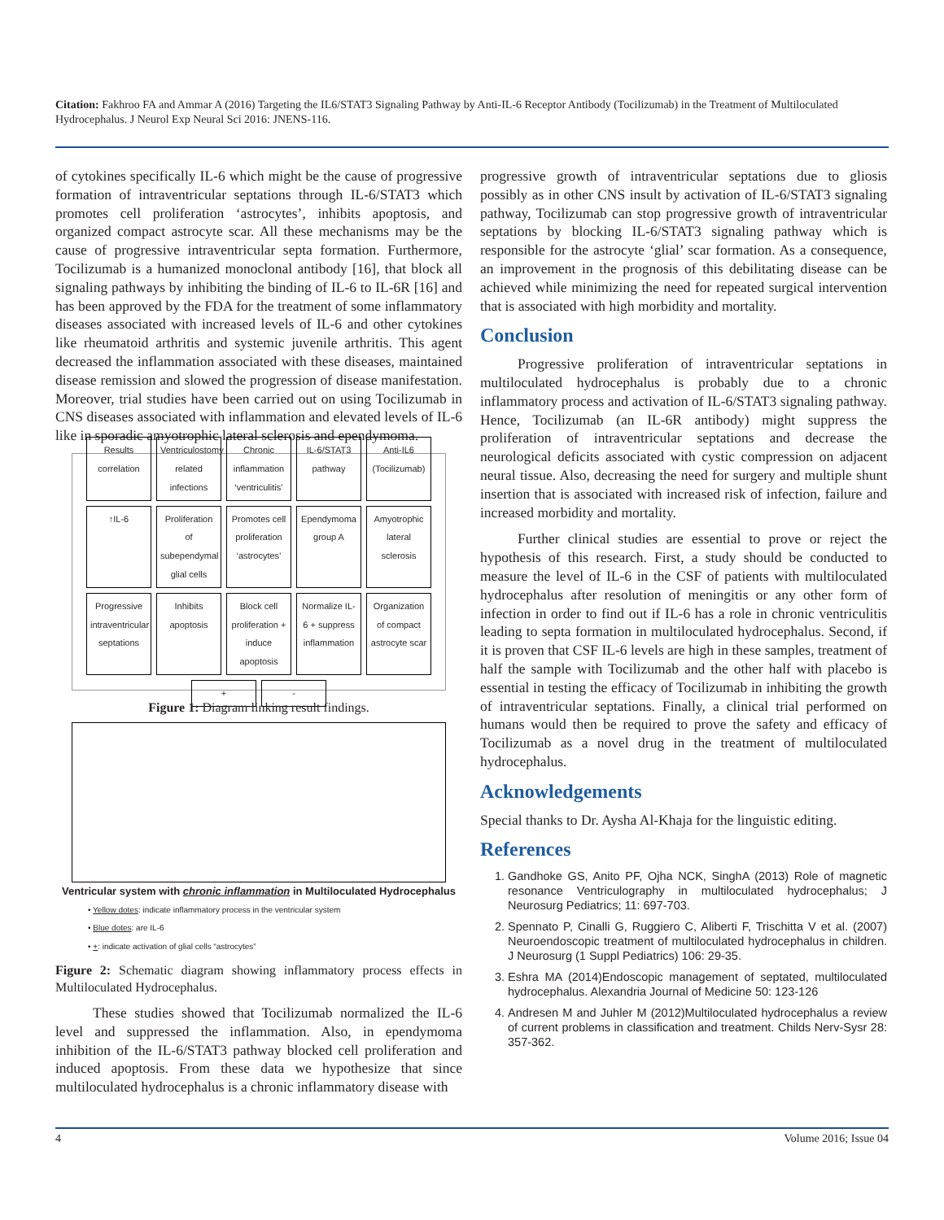Citation: Fakhroo FA and Ammar A (2016) Targeting the IL6/STAT3 Signaling Pathway by Anti-IL-6 Receptor Antibody (Tocilizumab) in the Treatment of Multiloculated Hydrocephalus. J Neurol Exp Neural Sci 2016: JNENS-116.
of cytokines specifically IL-6 which might be the cause of progressive formation of intraventricular septations through IL-6/STAT3 which promotes cell proliferation ‘astrocytes’, inhibits apoptosis, and organized compact astrocyte scar. All these mechanisms may be the cause of progressive intraventricular septa formation. Furthermore, Tocilizumab is a humanized monoclonal antibody [16], that block all signaling pathways by inhibiting the binding of IL-6 to IL-6R [16] and has been approved by the FDA for the treatment of some inflammatory diseases associated with increased levels of IL-6 and other cytokines like rheumatoid arthritis and systemic juvenile arthritis. This agent decreased the inflammation associated with these diseases, maintained disease remission and slowed the progression of disease manifestation. Moreover, trial studies have been carried out on using Tocilizumab in CNS diseases associated with inflammation and elevated levels of IL-6 like in sporadic amyotrophic lateral sclerosis and ependymoma.
Results correlation Ventriculostomy related infections Chronic inflammation ‘ventriculitis’ IL-6/STAT3 pathway Anti-IL6 (Tocilizumab) ↑IL-6 Proliferation of subependymal glial cells Promotes cell proliferation ‘astrocytes’ Ependymoma group A Amyotrophic lateral sclerosis Progressive intraventricular septations Inhibits apoptosis Block cell proliferation + induce apoptosis Normalize IL-6 + suppress inflammation Organization of compact astrocyte scar + -
Figure 1: Diagram linking result findings.
Ventricular system with chronic inflammation in Multiloculated Hydrocephalus
• Yellow dotes: indicate inflammatory process in the ventricular system
• Blue dotes: are IL-6
• +: indicate activation of glial cells “astrocytes”
Figure 2: Schematic diagram showing inflammatory process effects in Multiloculated Hydrocephalus.
These studies showed that Tocilizumab normalized the IL-6 level and suppressed the inflammation. Also, in ependymoma inhibition of the IL-6/STAT3 pathway blocked cell proliferation and induced apoptosis. From these data we hypothesize that since multiloculated hydrocephalus is a chronic inflammatory disease with
progressive growth of intraventricular septations due to gliosis possibly as in other CNS insult by activation of IL-6/STAT3 signaling pathway, Tocilizumab can stop progressive growth of intraventricular septations by blocking IL-6/STAT3 signaling pathway which is responsible for the astrocyte ‘glial’ scar formation. As a consequence, an improvement in the prognosis of this debilitating disease can be achieved while minimizing the need for repeated surgical intervention that is associated with high morbidity and mortality.
Conclusion
Progressive proliferation of intraventricular septations in multiloculated hydrocephalus is probably due to a chronic inflammatory process and activation of IL-6/STAT3 signaling pathway. Hence, Tocilizumab (an IL-6R antibody) might suppress the proliferation of intraventricular septations and decrease the neurological deficits associated with cystic compression on adjacent neural tissue. Also, decreasing the need for surgery and multiple shunt insertion that is associated with increased risk of infection, failure and increased morbidity and mortality.
Further clinical studies are essential to prove or reject the hypothesis of this research. First, a study should be conducted to measure the level of IL-6 in the CSF of patients with multiloculated hydrocephalus after resolution of meningitis or any other form of infection in order to find out if IL-6 has a role in chronic ventriculitis leading to septa formation in multiloculated hydrocephalus. Second, if it is proven that CSF IL-6 levels are high in these samples, treatment of half the sample with Tocilizumab and the other half with placebo is essential in testing the efficacy of Tocilizumab in inhibiting the growth of intraventricular septations. Finally, a clinical trial performed on humans would then be required to prove the safety and efficacy of Tocilizumab as a novel drug in the treatment of multiloculated hydrocephalus.
Acknowledgements
Special thanks to Dr. Aysha Al-Khaja for the linguistic editing.
References
1. Gandhoke GS, Anito PF, Ojha NCK, SinghA (2013) Role of magnetic resonance Ventriculography in multiloculated hydrocephalus; J Neurosurg Pediatrics; 11: 697-703.
2. Spennato P, Cinalli G, Ruggiero C, Aliberti F, Trischitta V et al. (2007) Neuroendoscopic treatment of multiloculated hydrocephalus in children. J Neurosurg (1 Suppl Pediatrics) 106: 29-35.
3. Eshra MA (2014)Endoscopic management of septated, multiloculated hydrocephalus. Alexandria Journal of Medicine 50: 123-126
4. Andresen M and Juhler M (2012)Multiloculated hydrocephalus a review of current problems in classification and treatment. Childs Nerv-Sysr 28: 357-362.
4 Volume 2016; Issue 04